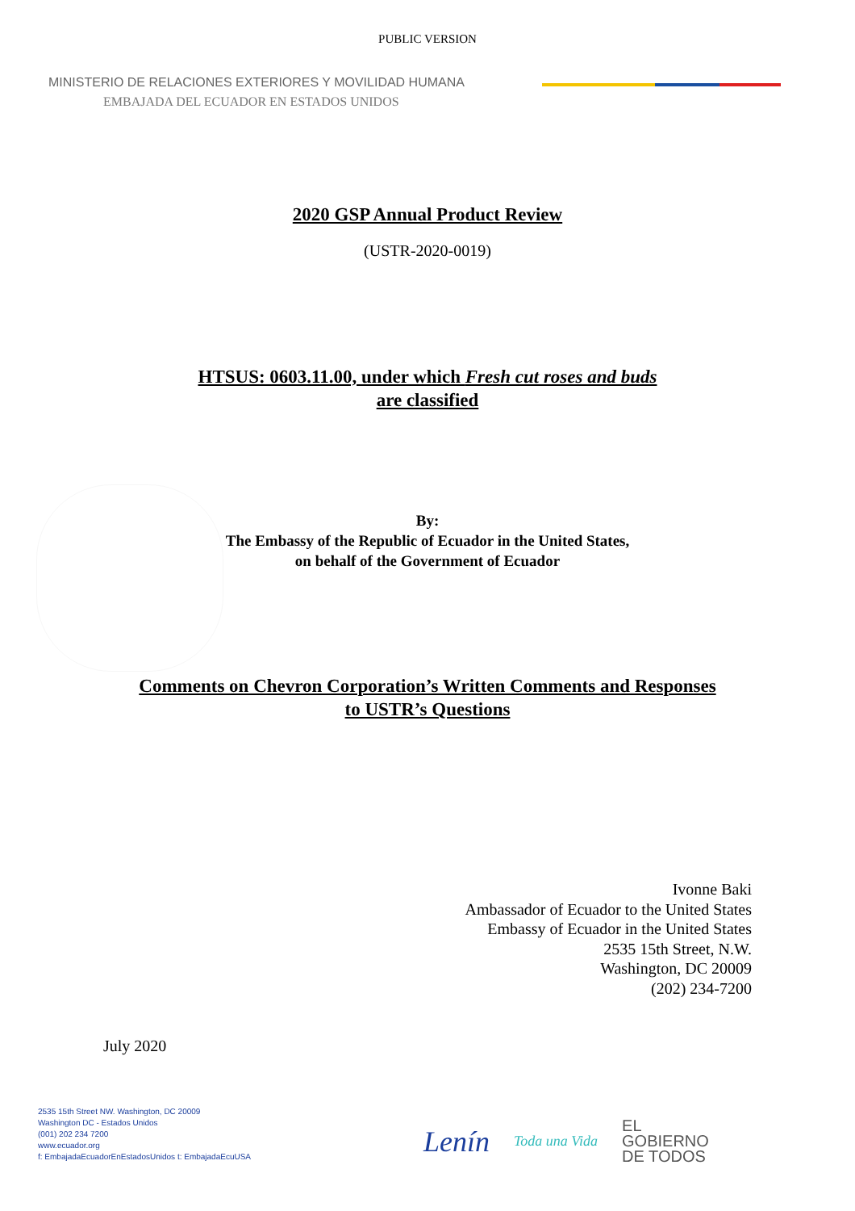PUBLIC VERSION
MINISTERIO DE RELACIONES EXTERIORES Y MOVILIDAD HUMANA
EMBAJADA DEL ECUADOR EN ESTADOS UNIDOS
2020 GSP Annual Product Review
(USTR-2020-0019)
HTSUS: 0603.11.00, under which Fresh cut roses and buds
are classified
By:
The Embassy of the Republic of Ecuador in the United States,
on behalf of the Government of Ecuador
Comments on Chevron Corporation’s Written Comments and Responses
to USTR’s Questions
Ivonne Baki
Ambassador of Ecuador to the United States
Embassy of Ecuador in the United States
2535 15th Street, N.W.
Washington, DC 20009
(202) 234-7200
July 2020
2535 15th Street NW. Washington, DC 20009
Washington DC - Estados Unidos
(001) 202 234 7200
www.ecuador.org
f: EmbajadaEcuadorEnEstadosUnidos t: EmbajadaEcuUSA
Lenín Toda una Vida EL
GOBIERNO
DE TODOS